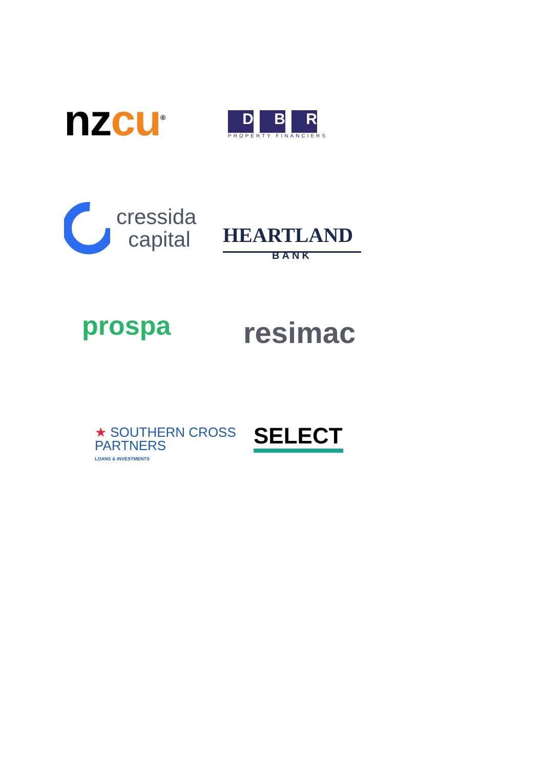nzcu<sup>®</sup>
D B R
PROPERTY FINANCIERS
cressida
capital
HEARTLAND
BANK
prospa
resimac
★ SOUTHERN CROSS
PARTNERS
LOANS & INVESTMENTS
SELECT